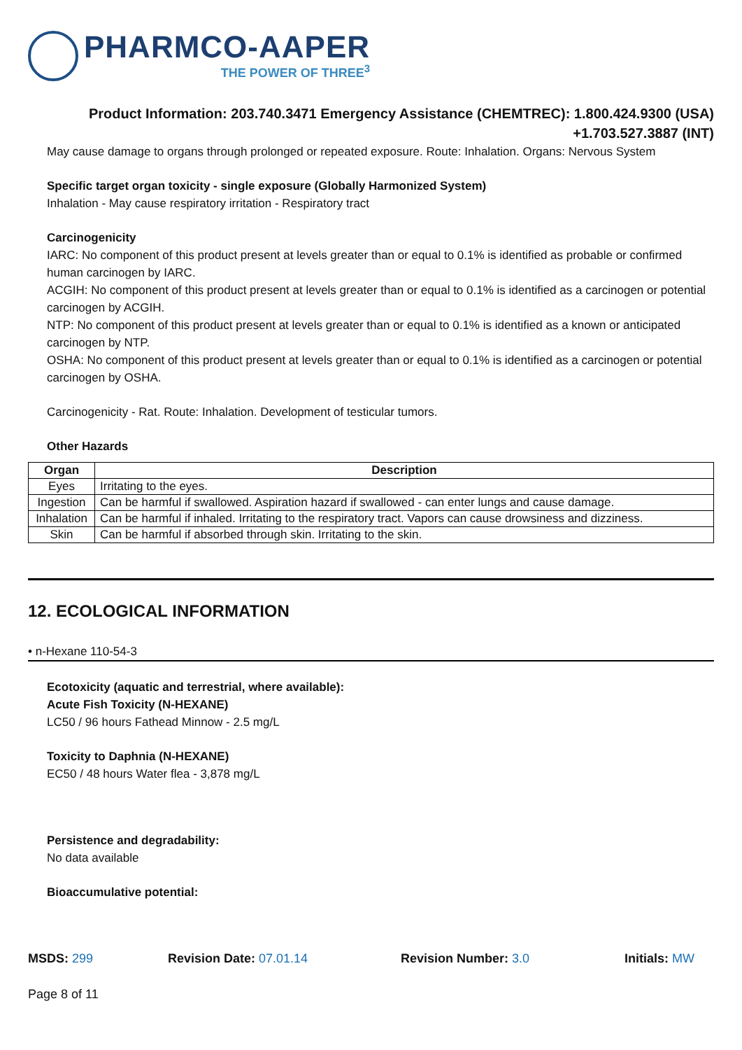PHARMCO-AAPER
THE POWER OF THREE<sup>3</sup>
Product Information: 203.740.3471 Emergency Assistance (CHEMTREC): 1.800.424.9300 (USA)
+1.703.527.3887 (INT)
May cause damage to organs through prolonged or repeated exposure. Route: Inhalation. Organs: Nervous System
Specific target organ toxicity - single exposure (Globally Harmonized System)
Inhalation - May cause respiratory irritation - Respiratory tract
Carcinogenicity
IARC: No component of this product present at levels greater than or equal to 0.1% is identified as probable or confirmed human carcinogen by IARC.
ACGIH: No component of this product present at levels greater than or equal to 0.1% is identified as a carcinogen or potential carcinogen by ACGIH.
NTP: No component of this product present at levels greater than or equal to 0.1% is identified as a known or anticipated carcinogen by NTP.
OSHA: No component of this product present at levels greater than or equal to 0.1% is identified as a carcinogen or potential carcinogen by OSHA.
Carcinogenicity - Rat. Route: Inhalation. Development of testicular tumors.
Other Hazards
| Organ | Description |
| --- | --- |
| Eyes | Irritating to the eyes. |
| Ingestion | Can be harmful if swallowed. Aspiration hazard if swallowed - can enter lungs and cause damage. |
| Inhalation | Can be harmful if inhaled. Irritating to the respiratory tract. Vapors can cause drowsiness and dizziness. |
| Skin | Can be harmful if absorbed through skin. Irritating to the skin. |
12. ECOLOGICAL INFORMATION
• n-Hexane 110-54-3
Ecotoxicity (aquatic and terrestrial, where available):
Acute Fish Toxicity (N-HEXANE)
LC50 / 96 hours Fathead Minnow - 2.5 mg/L
Toxicity to Daphnia (N-HEXANE)
EC50 / 48 hours Water flea - 3,878 mg/L
Persistence and degradability:
No data available
Bioaccumulative potential:
MSDS: 299 Revision Date: 07.01.14 Revision Number: 3.0 Initials: MW
Page 8 of 11